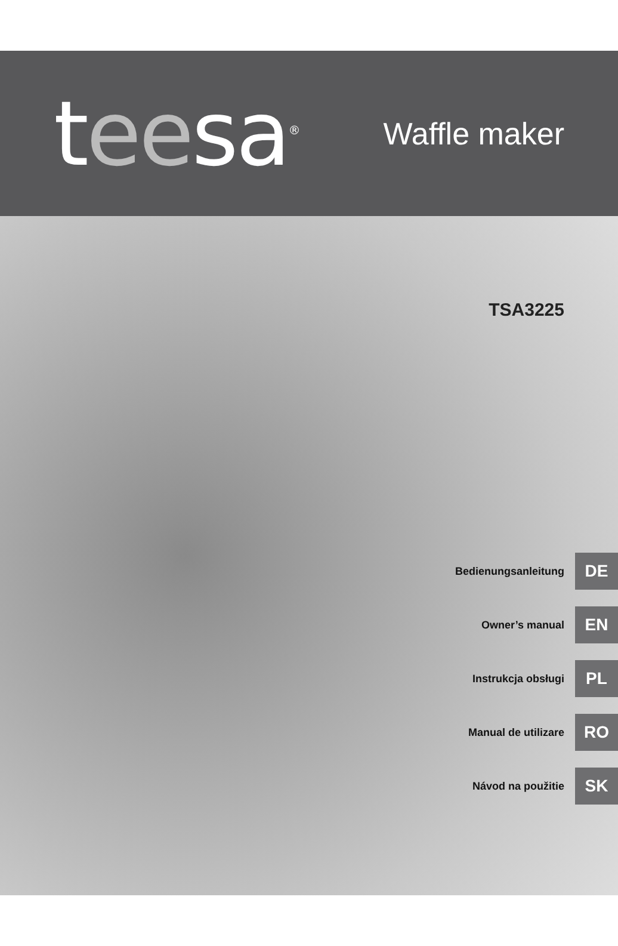teesa<sup>®</sup>
Waffle maker
TSA3225
Bedienungsanleitung DE
Owner’s manual EN
Instrukcja obsługi PL
Manual de utilizare RO
Návod na použitie SK